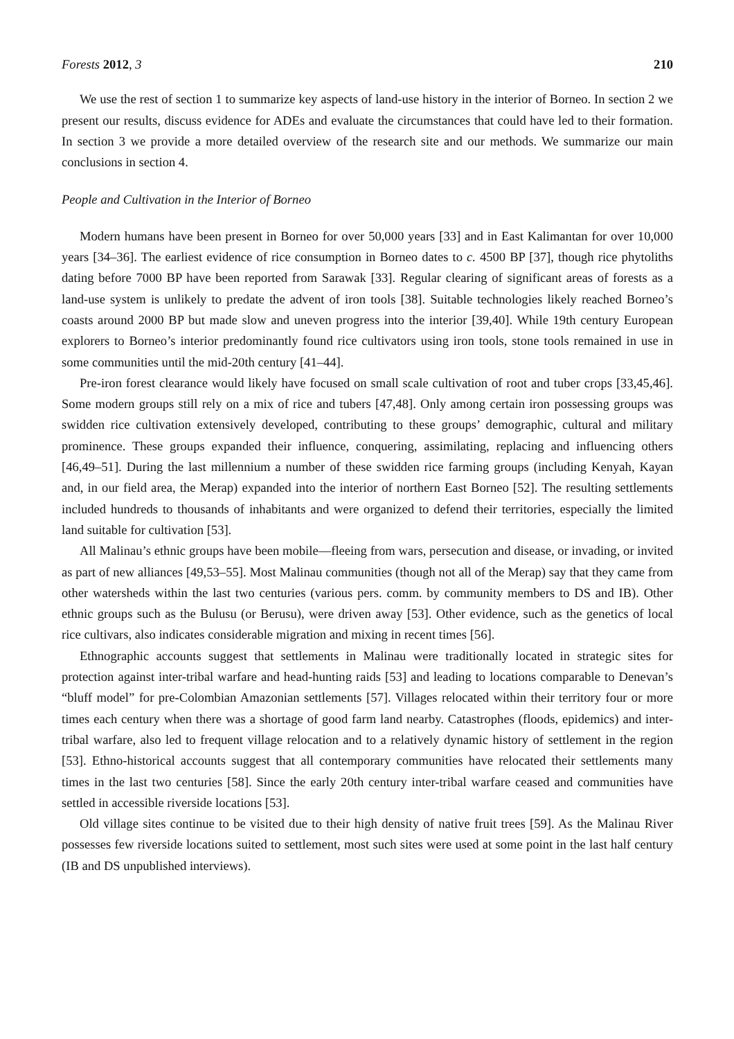Forests 2012, 3 210
We use the rest of section 1 to summarize key aspects of land-use history in the interior of Borneo. In section 2 we present our results, discuss evidence for ADEs and evaluate the circumstances that could have led to their formation. In section 3 we provide a more detailed overview of the research site and our methods. We summarize our main conclusions in section 4.
People and Cultivation in the Interior of Borneo
Modern humans have been present in Borneo for over 50,000 years [33] and in East Kalimantan for over 10,000 years [34–36]. The earliest evidence of rice consumption in Borneo dates to c. 4500 BP [37], though rice phytoliths dating before 7000 BP have been reported from Sarawak [33]. Regular clearing of significant areas of forests as a land-use system is unlikely to predate the advent of iron tools [38]. Suitable technologies likely reached Borneo’s coasts around 2000 BP but made slow and uneven progress into the interior [39,40]. While 19th century European explorers to Borneo’s interior predominantly found rice cultivators using iron tools, stone tools remained in use in some communities until the mid-20th century [41–44].
Pre-iron forest clearance would likely have focused on small scale cultivation of root and tuber crops [33,45,46]. Some modern groups still rely on a mix of rice and tubers [47,48]. Only among certain iron possessing groups was swidden rice cultivation extensively developed, contributing to these groups’ demographic, cultural and military prominence. These groups expanded their influence, conquering, assimilating, replacing and influencing others [46,49–51]. During the last millennium a number of these swidden rice farming groups (including Kenyah, Kayan and, in our field area, the Merap) expanded into the interior of northern East Borneo [52]. The resulting settlements included hundreds to thousands of inhabitants and were organized to defend their territories, especially the limited land suitable for cultivation [53].
All Malinau’s ethnic groups have been mobile—fleeing from wars, persecution and disease, or invading, or invited as part of new alliances [49,53–55]. Most Malinau communities (though not all of the Merap) say that they came from other watersheds within the last two centuries (various pers. comm. by community members to DS and IB). Other ethnic groups such as the Bulusu (or Berusu), were driven away [53]. Other evidence, such as the genetics of local rice cultivars, also indicates considerable migration and mixing in recent times [56].
Ethnographic accounts suggest that settlements in Malinau were traditionally located in strategic sites for protection against inter-tribal warfare and head-hunting raids [53] and leading to locations comparable to Denevan’s “bluff model” for pre-Colombian Amazonian settlements [57]. Villages relocated within their territory four or more times each century when there was a shortage of good farm land nearby. Catastrophes (floods, epidemics) and inter-tribal warfare, also led to frequent village relocation and to a relatively dynamic history of settlement in the region [53]. Ethno-historical accounts suggest that all contemporary communities have relocated their settlements many times in the last two centuries [58]. Since the early 20th century inter-tribal warfare ceased and communities have settled in accessible riverside locations [53].
Old village sites continue to be visited due to their high density of native fruit trees [59]. As the Malinau River possesses few riverside locations suited to settlement, most such sites were used at some point in the last half century (IB and DS unpublished interviews).